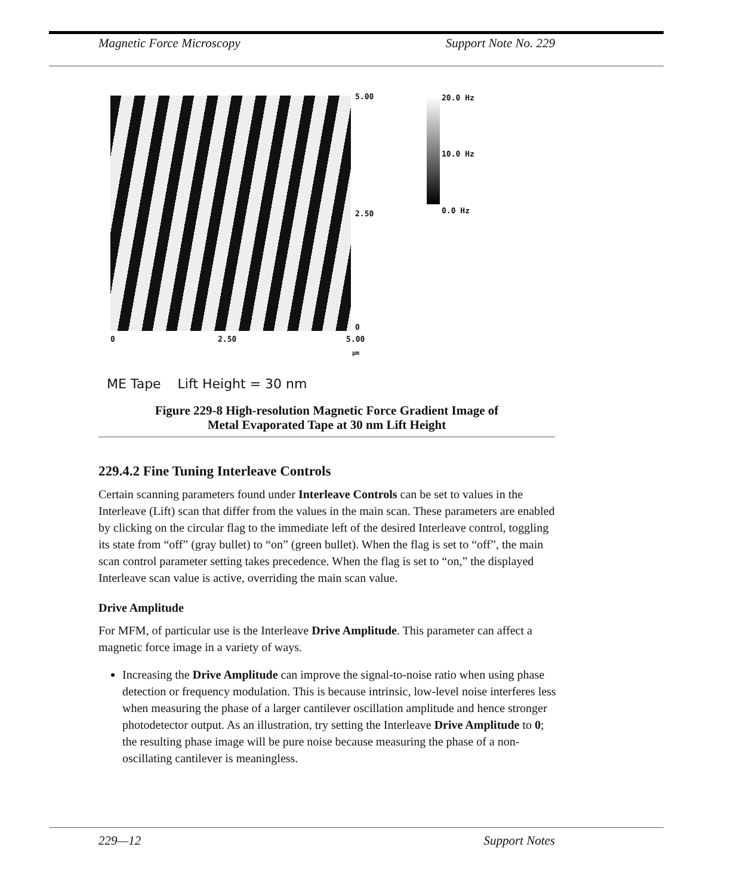Magnetic Force Microscopy Support Note No. 229
5.00
2.50
0
0 2.50 5.00
µm
20.0 Hz
10.0 Hz
0.0 Hz
ME Tape Lift Height = 30 nm
Figure 229-8 High-resolution Magnetic Force Gradient Image of
Metal Evaporated Tape at 30 nm Lift Height
229.4.2 Fine Tuning Interleave Controls
Certain scanning parameters found under Interleave Controls can be set to values in the Interleave (Lift) scan that differ from the values in the main scan. These parameters are enabled by clicking on the circular flag to the immediate left of the desired Interleave control, toggling its state from “off” (gray bullet) to “on” (green bullet). When the flag is set to “off”, the main scan control parameter setting takes precedence. When the flag is set to “on,” the displayed Interleave scan value is active, overriding the main scan value.
Drive Amplitude
For MFM, of particular use is the Interleave Drive Amplitude. This parameter can affect a magnetic force image in a variety of ways.
Increasing the Drive Amplitude can improve the signal-to-noise ratio when using phase detection or frequency modulation. This is because intrinsic, low-level noise interferes less when measuring the phase of a larger cantilever oscillation amplitude and hence stronger photodetector output. As an illustration, try setting the Interleave Drive Amplitude to 0; the resulting phase image will be pure noise because measuring the phase of a non-oscillating cantilever is meaningless.
229—12 Support Notes